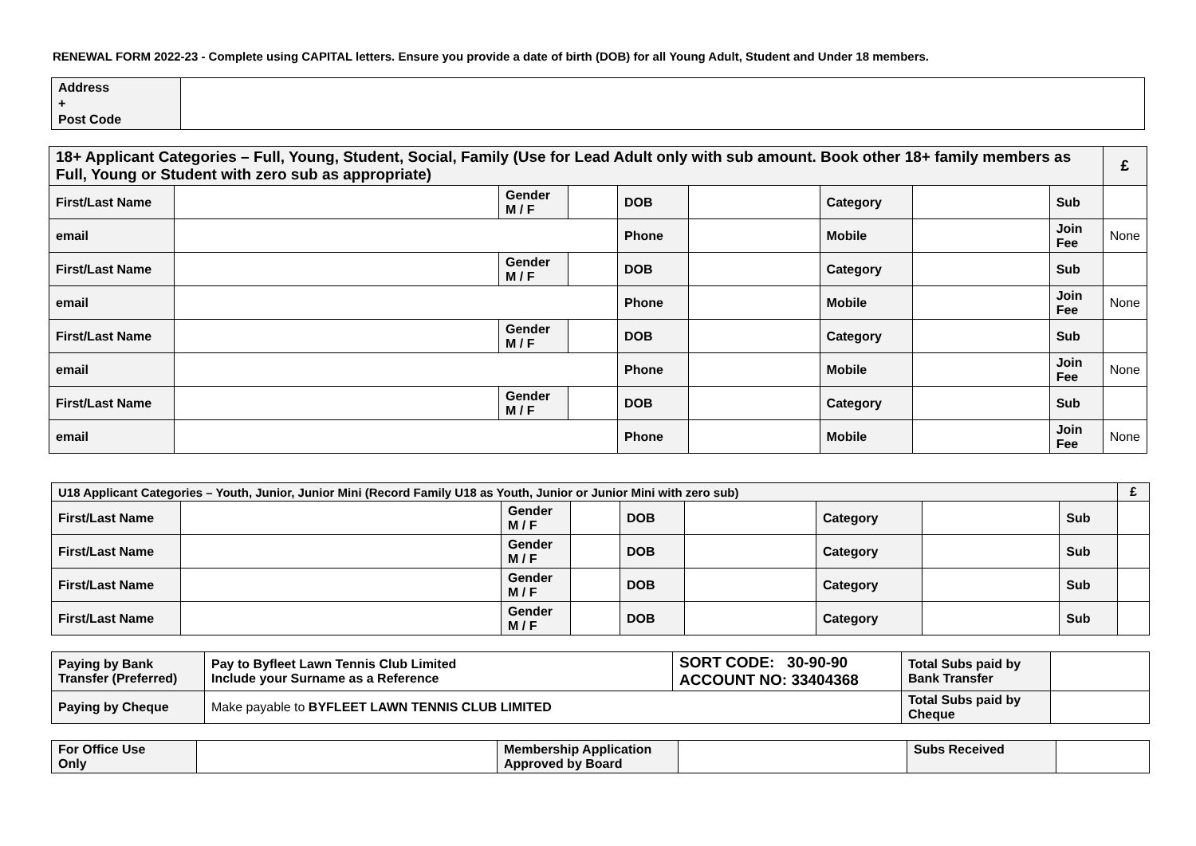RENEWAL FORM 2022-23 - Complete using CAPITAL letters. Ensure you provide a date of birth (DOB) for all Young Adult, Student and Under 18 members.
| Address + Post Code | |
| 18+ Applicant Categories – Full, Young, Student, Social, Family (Use for Lead Adult only with sub amount. Book other 18+ family members as Full, Young or Student with zero sub as appropriate) | | | | | | | | | £ |
| --- | --- | --- | --- | --- | --- | --- | --- | --- | --- |
| First/Last Name | | Gender M / F | | DOB | | Category | | Sub | |
| email | | | | Phone | | Mobile | | Join Fee | None |
| First/Last Name | | Gender M / F | | DOB | | Category | | Sub | |
| email | | | | Phone | | Mobile | | Join Fee | None |
| First/Last Name | | Gender M / F | | DOB | | Category | | Sub | |
| email | | | | Phone | | Mobile | | Join Fee | None |
| First/Last Name | | Gender M / F | | DOB | | Category | | Sub | |
| email | | | | Phone | | Mobile | | Join Fee | None |
| U18 Applicant Categories – Youth, Junior, Junior Mini (Record Family U18 as Youth, Junior or Junior Mini with zero sub) | | | | | | | | | £ |
| --- | --- | --- | --- | --- | --- | --- | --- | --- | --- |
| First/Last Name | | Gender M / F | | DOB | | Category | | Sub | |
| First/Last Name | | Gender M / F | | DOB | | Category | | Sub | |
| First/Last Name | | Gender M / F | | DOB | | Category | | Sub | |
| First/Last Name | | Gender M / F | | DOB | | Category | | Sub | |
| Paying by Bank Transfer (Preferred) | Pay to Byfleet Lawn Tennis Club Limited Include your Surname as a Reference | SORT CODE: 30-90-90 ACCOUNT NO: 33404368 | Total Subs paid by Bank Transfer | |
| Paying by Cheque | Make payable to BYFLEET LAWN TENNIS CLUB LIMITED | | Total Subs paid by Cheque | |
| For Office Use Only | | Membership Application Approved by Board | | Subs Received | |